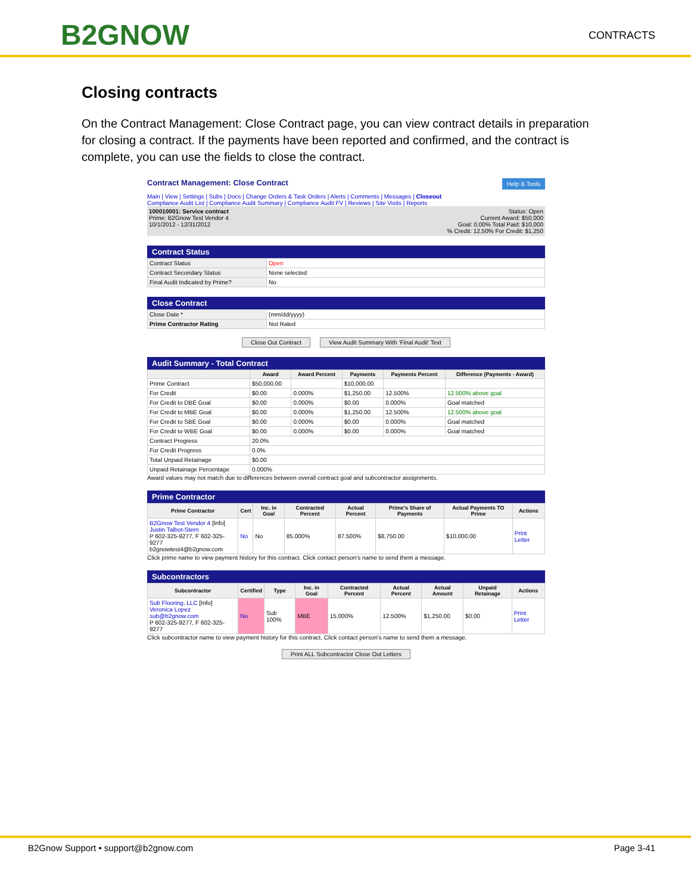B2GNOW
CONTRACTS
Closing contracts
On the Contract Management: Close Contract page, you can view contract details in preparation for closing a contract. If the payments have been reported and confirmed, and the contract is complete, you can use the fields to close the contract.
Contract Management: Close Contract Help & Tools
Main | View | Settings | Subs | Docs | Change Orders & Task Orders | Alerts | Comments | Messages | Closeout
Compliance Audit List | Compliance Audit Summary | Compliance Audit FV | Reviews | Site Visits | Reports
100010001: Service contract
Prime: B2Gnow Test Vendor 4
10/1/2012 - 12/31/2012
Status: Open
Current Award: $50,000
Goal: 0.00% Total Paid: $10,000
% Credit: 12.50% For Credit: $1,250
Contract Status
| Contract Status | Open |
| Contract Secondary Status | None selected |
| Final Audit Indicated by Prime? | No |
Close Contract
| Close Date * | (mm/dd/yyyy) |
| Prime Contractor Rating | Not Rated |
Close Out Contract View Audit Summary With 'Final Audit' Text
Audit Summary - Total Contract
| | Award | Award Percent | Payments | Payments Percent | Difference (Payments - Award) |
| --- | --- | --- | --- | --- | --- |
| Prime Contract | $50,000.00 | | $10,000.00 | | |
| For Credit | $0.00 | 0.000% | $1,250.00 | 12.500% | 12.500% above goal |
| For Credit to DBE Goal | $0.00 | 0.000% | $0.00 | 0.000% | Goal matched |
| For Credit to MBE Goal | $0.00 | 0.000% | $1,250.00 | 12.500% | 12.500% above goal |
| For Credit to SBE Goal | $0.00 | 0.000% | $0.00 | 0.000% | Goal matched |
| For Credit to WBE Goal | $0.00 | 0.000% | $0.00 | 0.000% | Goal matched |
| Contract Progress | 20.0% | | | | |
| For Credit Progress | 0.0% | | | | |
| Total Unpaid Retainage | $0.00 | | | | |
| Unpaid Retainage Percentage | 0.000% | | | | |
Award values may not match due to differences between overall contract goal and subcontractor assignments.
Prime Contractor
| Prime Contractor | Cert | Inc. in Goal | Contracted Percent | Actual Percent | Prime's Share of Payments | Actual Payments TO Prime | Actions |
| --- | --- | --- | --- | --- | --- | --- | --- |
| B2Gnow Test Vendor 4 [Info] Justin Talbot-Stern P 602-325-9277, F 602-325-9277 b2gnowtest4@b2gnow.com | No | No | 85.000% | 87.500% | $8,750.00 | $10,000.00 | Print Letter |
Click prime name to view payment history for this contract. Click contact person's name to send them a message.
Subcontractors
| Subcontractor | Certified | Type | Inc. in Goal | Contracted Percent | Actual Percent | Actual Amount | Unpaid Retainage | Actions |
| --- | --- | --- | --- | --- | --- | --- | --- | --- |
| Sub Flooring, LLC [Info] Veronica Lopez sub@b2gnow.com P 602-325-9277, F 602-325-9277 | No | Sub 100% | MBE | 15.000% | 12.500% | $1,250.00 | $0.00 | Print Letter |
Click subcontractor name to view payment history for this contract. Click contact person's name to send them a message.
Print ALL Subcontractor Close Out Letters
B2Gnow Support • support@b2gnow.com Page 3-41